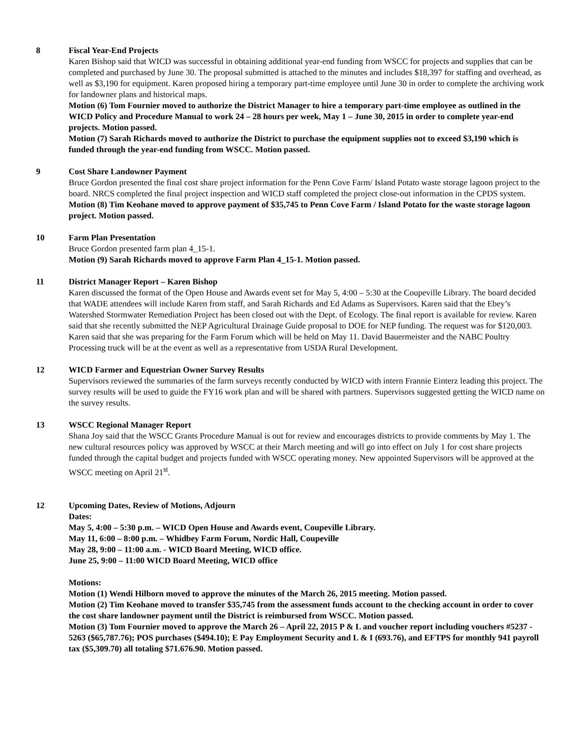8 Fiscal Year-End Projects
Karen Bishop said that WICD was successful in obtaining additional year-end funding from WSCC for projects and supplies that can be completed and purchased by June 30. The proposal submitted is attached to the minutes and includes $18,397 for staffing and overhead, as well as $3,190 for equipment. Karen proposed hiring a temporary part-time employee until June 30 in order to complete the archiving work for landowner plans and historical maps.
Motion (6) Tom Fournier moved to authorize the District Manager to hire a temporary part-time employee as outlined in the WICD Policy and Procedure Manual to work 24 – 28 hours per week, May 1 – June 30, 2015 in order to complete year-end projects. Motion passed.
Motion (7) Sarah Richards moved to authorize the District to purchase the equipment supplies not to exceed $3,190 which is funded through the year-end funding from WSCC. Motion passed.
9 Cost Share Landowner Payment
Bruce Gordon presented the final cost share project information for the Penn Cove Farm/ Island Potato waste storage lagoon project to the board. NRCS completed the final project inspection and WICD staff completed the project close-out information in the CPDS system.
Motion (8) Tim Keohane moved to approve payment of $35,745 to Penn Cove Farm / Island Potato for the waste storage lagoon project. Motion passed.
10 Farm Plan Presentation
Bruce Gordon presented farm plan 4_15-1.
Motion (9) Sarah Richards moved to approve Farm Plan 4_15-1. Motion passed.
11 District Manager Report – Karen Bishop
Karen discussed the format of the Open House and Awards event set for May 5, 4:00 – 5:30 at the Coupeville Library. The board decided that WADE attendees will include Karen from staff, and Sarah Richards and Ed Adams as Supervisors. Karen said that the Ebey’s Watershed Stormwater Remediation Project has been closed out with the Dept. of Ecology. The final report is available for review. Karen said that she recently submitted the NEP Agricultural Drainage Guide proposal to DOE for NEP funding. The request was for $120,003. Karen said that she was preparing for the Farm Forum which will be held on May 11. David Bauermeister and the NABC Poultry Processing truck will be at the event as well as a representative from USDA Rural Development.
12 WICD Farmer and Equestrian Owner Survey Results
Supervisors reviewed the summaries of the farm surveys recently conducted by WICD with intern Frannie Einterz leading this project. The survey results will be used to guide the FY16 work plan and will be shared with partners. Supervisors suggested getting the WICD name on the survey results.
13 WSCC Regional Manager Report
Shana Joy said that the WSCC Grants Procedure Manual is out for review and encourages districts to provide comments by May 1. The new cultural resources policy was approved by WSCC at their March meeting and will go into effect on July 1 for cost share projects funded through the capital budget and projects funded with WSCC operating money. New appointed Supervisors will be approved at the WSCC meeting on April 21<sup>st</sup>.
12 Upcoming Dates, Review of Motions, Adjourn
Dates:
May 5, 4:00 – 5:30 p.m. – WICD Open House and Awards event, Coupeville Library.
May 11, 6:00 – 8:00 p.m. – Whidbey Farm Forum, Nordic Hall, Coupeville
May 28, 9:00 – 11:00 a.m. - WICD Board Meeting, WICD office.
June 25, 9:00 – 11:00 WICD Board Meeting, WICD office
Motions:
Motion (1) Wendi Hilborn moved to approve the minutes of the March 26, 2015 meeting. Motion passed.
Motion (2) Tim Keohane moved to transfer $35,745 from the assessment funds account to the checking account in order to cover the cost share landowner payment until the District is reimbursed from WSCC. Motion passed.
Motion (3) Tom Fournier moved to approve the March 26 – April 22, 2015 P & L and voucher report including vouchers #5237 - 5263 ($65,787.76); POS purchases ($494.10); E Pay Employment Security and L & I (693.76), and EFTPS for monthly 941 payroll tax ($5,309.70) all totaling $71.676.90. Motion passed.